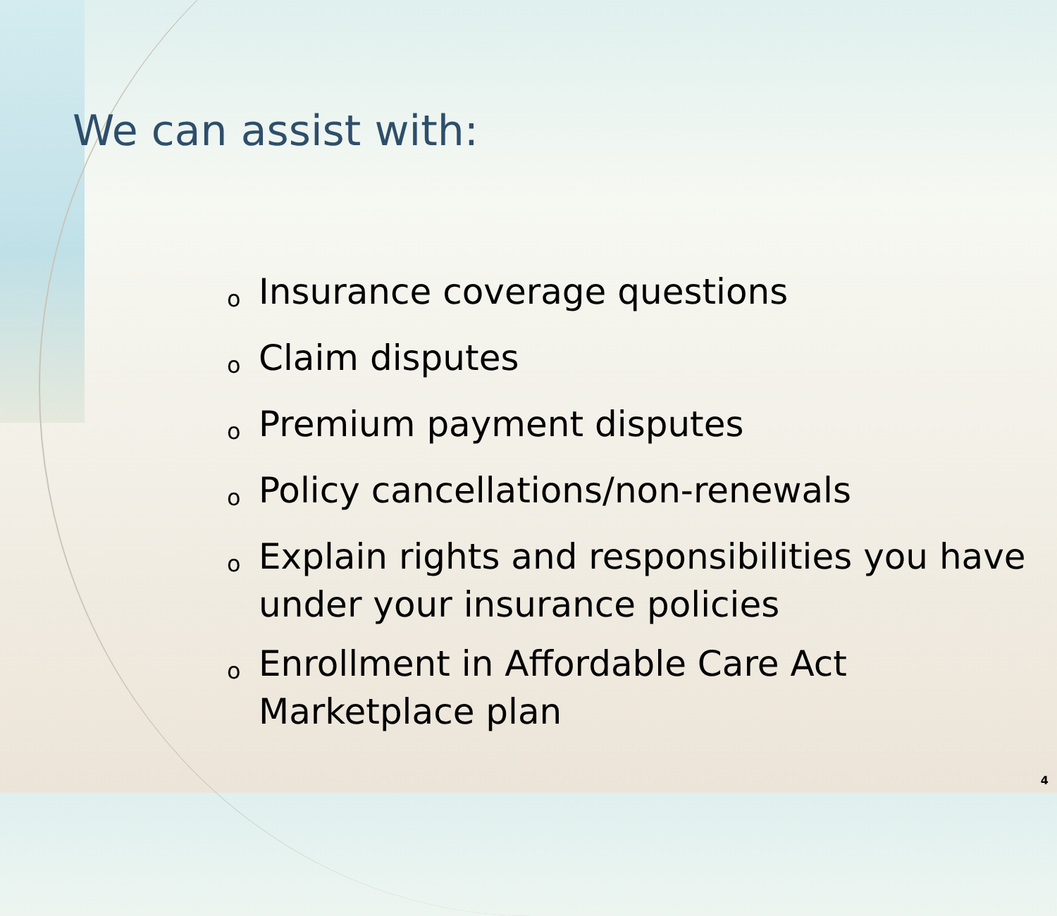We can assist with:
o Insurance coverage questions
o Claim disputes
o Premium payment disputes
o Policy cancellations/non-renewals
o Explain rights and responsibilities you have under your insurance policies
o Enrollment in Affordable Care Act Marketplace plan
4